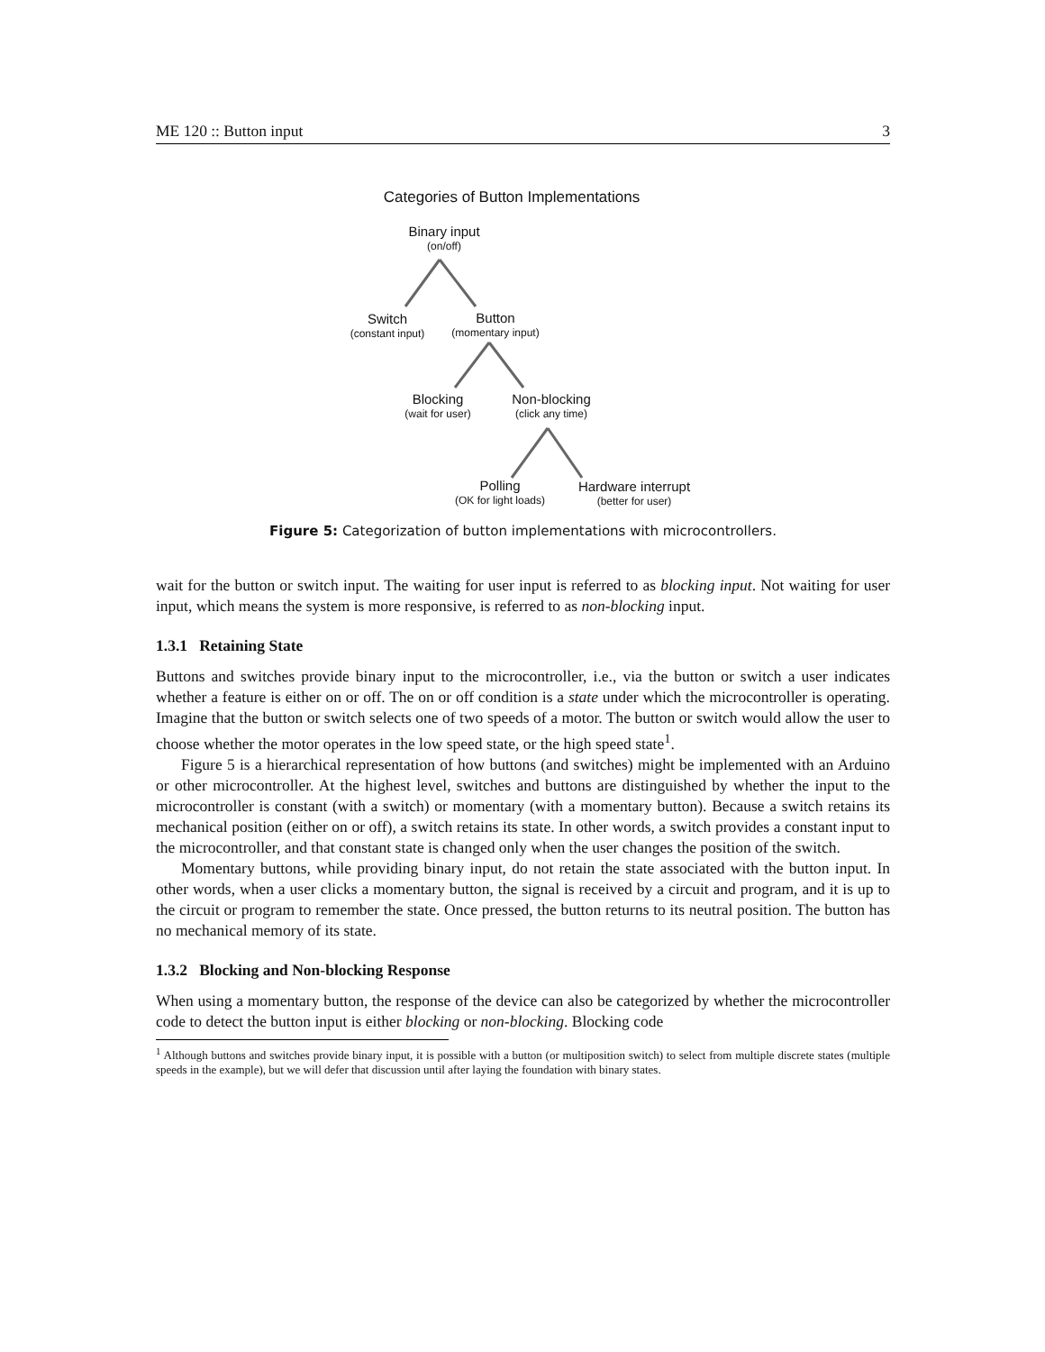ME 120 :: Button input 3
Categories of Button Implementations
Binary input
(on/off)
Switch
(constant input)
Button
(momentary input)
Blocking
(wait for user)
Non-blocking
(click any time)
Polling
(OK for light loads)
Hardware interrupt
(better for user)
Figure 5: Categorization of button implementations with microcontrollers.
wait for the button or switch input. The waiting for user input is referred to as blocking input. Not waiting for user input, which means the system is more responsive, is referred to as non-blocking input.
1.3.1 Retaining State
Buttons and switches provide binary input to the microcontroller, i.e., via the button or switch a user indicates whether a feature is either on or off. The on or off condition is a state under which the microcontroller is operating. Imagine that the button or switch selects one of two speeds of a motor. The button or switch would allow the user to choose whether the motor operates in the low speed state, or the high speed state<sup>1</sup>.
Figure 5 is a hierarchical representation of how buttons (and switches) might be implemented with an Arduino or other microcontroller. At the highest level, switches and buttons are distinguished by whether the input to the microcontroller is constant (with a switch) or momentary (with a momentary button). Because a switch retains its mechanical position (either on or off), a switch retains its state. In other words, a switch provides a constant input to the microcontroller, and that constant state is changed only when the user changes the position of the switch.
Momentary buttons, while providing binary input, do not retain the state associated with the button input. In other words, when a user clicks a momentary button, the signal is received by a circuit and program, and it is up to the circuit or program to remember the state. Once pressed, the button returns to its neutral position. The button has no mechanical memory of its state.
1.3.2 Blocking and Non-blocking Response
When using a momentary button, the response of the device can also be categorized by whether the microcontroller code to detect the button input is either blocking or non-blocking. Blocking code
<sup>1</sup> Although buttons and switches provide binary input, it is possible with a button (or multiposition switch) to select from multiple discrete states (multiple speeds in the example), but we will defer that discussion until after laying the foundation with binary states.